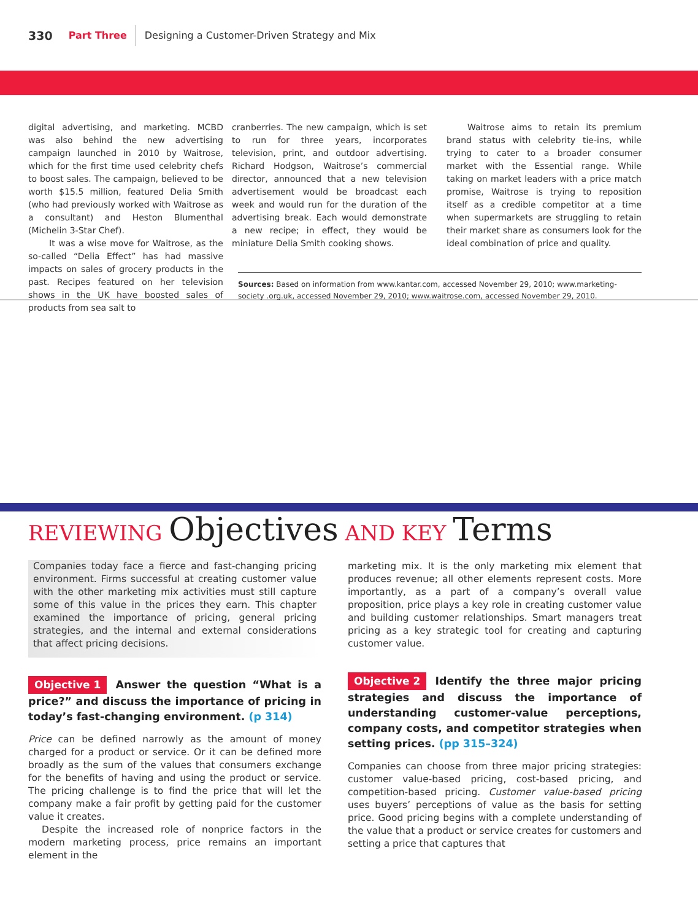330 Part Three Designing a Customer-Driven Strategy and Mix
digital advertising, and marketing. MCBD was also behind the new advertising campaign launched in 2010 by Waitrose, which for the first time used celebrity chefs to boost sales. The campaign, believed to be worth $15.5 million, featured Delia Smith (who had previously worked with Waitrose as a consultant) and Heston Blumenthal (Michelin 3-Star Chef).
It was a wise move for Waitrose, as the so-called “Delia Effect” has had massive impacts on sales of grocery products in the past. Recipes featured on her television shows in the UK have boosted sales of products from sea salt to
cranberries. The new campaign, which is set to run for three years, incorporates television, print, and outdoor advertising. Richard Hodgson, Waitrose’s commercial director, announced that a new television advertisement would be broadcast each week and would run for the duration of the advertising break. Each would demonstrate a new recipe; in effect, they would be miniature Delia Smith cooking shows.
Waitrose aims to retain its premium brand status with celebrity tie-ins, while trying to cater to a broader consumer market with the Essential range. While taking on market leaders with a price match promise, Waitrose is trying to reposition itself as a credible competitor at a time when supermarkets are struggling to retain their market share as consumers look for the ideal combination of price and quality.
Sources: Based on information from www.kantar.com, accessed November 29, 2010; www.marketing-society .org.uk, accessed November 29, 2010; www.waitrose.com, accessed November 29, 2010.
REVIEWING Objectives AND KEY Terms
Companies today face a fierce and fast-changing pricing environment. Firms successful at creating customer value with the other marketing mix activities must still capture some of this value in the prices they earn. This chapter examined the importance of pricing, general pricing strategies, and the internal and external considerations that affect pricing decisions.
Objective 1 Answer the question “What is a price?” and discuss the importance of pricing in today’s fast-changing environment. (p 314)
Price can be defined narrowly as the amount of money charged for a product or service. Or it can be defined more broadly as the sum of the values that consumers exchange for the benefits of having and using the product or service. The pricing challenge is to find the price that will let the company make a fair profit by getting paid for the customer value it creates.
Despite the increased role of nonprice factors in the modern marketing process, price remains an important element in the
marketing mix. It is the only marketing mix element that produces revenue; all other elements represent costs. More importantly, as a part of a company’s overall value proposition, price plays a key role in creating customer value and building customer relationships. Smart managers treat pricing as a key strategic tool for creating and capturing customer value.
Objective 2 Identify the three major pricing strategies and discuss the importance of understanding customer-value perceptions, company costs, and competitor strategies when setting prices. (pp 315–324)
Companies can choose from three major pricing strategies: customer value-based pricing, cost-based pricing, and competition-based pricing. Customer value-based pricing uses buyers’ perceptions of value as the basis for setting price. Good pricing begins with a complete understanding of the value that a product or service creates for customers and setting a price that captures that